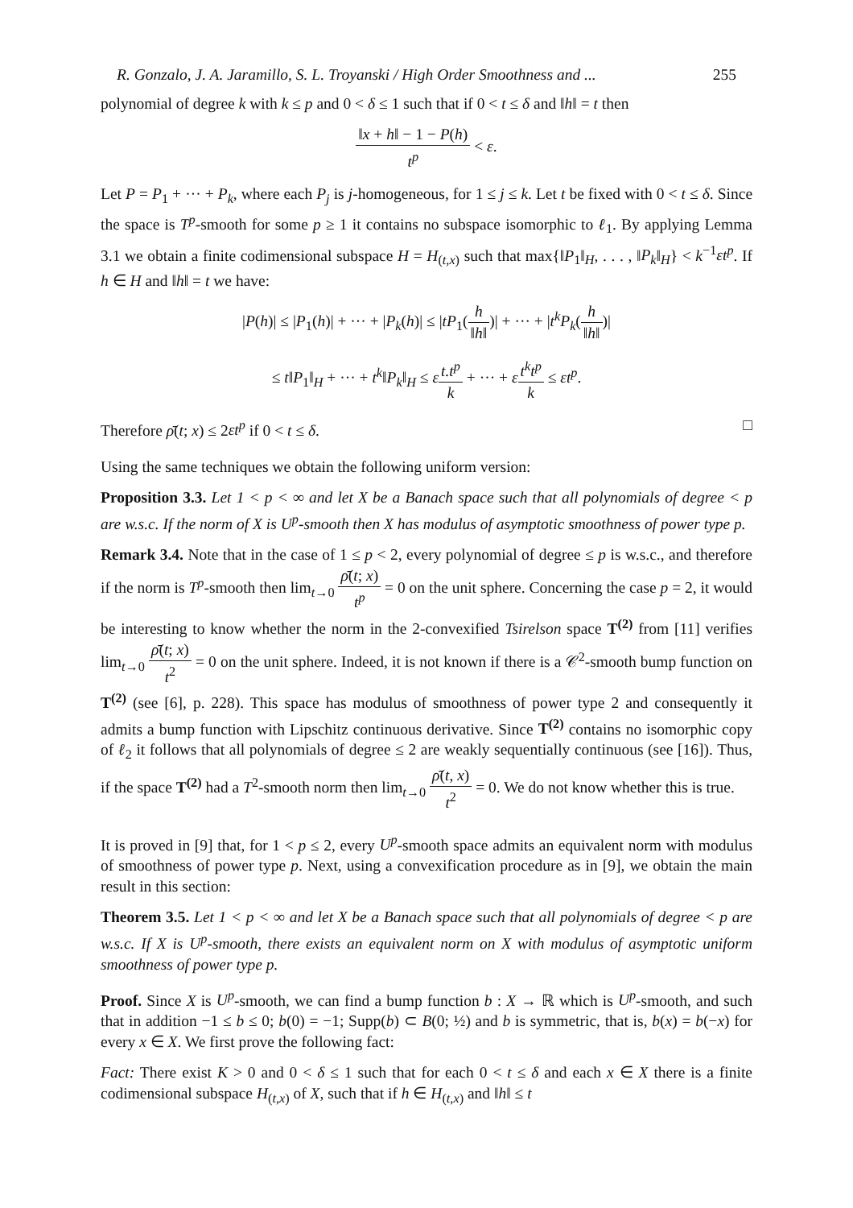R. Gonzalo, J. A. Jaramillo, S. L. Troyanski / High Order Smoothness and ... 255
polynomial of degree k with k ≤ p and 0 < δ ≤ 1 such that if 0 < t ≤ δ and ‖h‖ = t then
‖x + h‖ − 1 − P(h) t<sup>p</sup> < ε.
Let P = P<sub>1</sub> + ··· + P<sub>k</sub>, where each P<sub>j</sub> is j-homogeneous, for 1 ≤ j ≤ k. Let t be fixed with 0 < t ≤ δ. Since the space is T<sup>p</sup>-smooth for some p ≥ 1 it contains no subspace isomorphic to ℓ<sub>1</sub>. By applying Lemma 3.1 we obtain a finite codimensional subspace H = H<sub>(t,x)</sub> such that max{‖P<sub>1</sub>‖<sub>H</sub>, . . . , ‖P<sub>k</sub>‖<sub>H</sub>} < k<sup>−1</sup>εt<sup>p</sup>. If h ∈ H and ‖h‖ = t we have:
|P(h)| ≤ |P<sub>1</sub>(h)| + ··· + |P<sub>k</sub>(h)| ≤ |tP<sub>1</sub>(h ‖h‖)| + ··· + |t<sup>k</sup>P<sub>k</sub>(h ‖h‖)|
≤ t‖P<sub>1</sub>‖<sub>H</sub> + ··· + t<sup>k</sup>‖P<sub>k</sub>‖<sub>H</sub> ≤ εt.t<sup>p</sup> k + ··· + εt<sup>k</sup>t<sup>p</sup> k ≤ εt<sup>p</sup>.
Therefore ρ̄(t; x) ≤ 2εt<sup>p</sup> if 0 < t ≤ δ. □
Using the same techniques we obtain the following uniform version:
Proposition 3.3. Let 1 < p < ∞ and let X be a Banach space such that all polynomials of degree < p are w.s.c. If the norm of X is U<sup>p</sup>-smooth then X has modulus of asymptotic smoothness of power type p.
Remark 3.4. Note that in the case of 1 ≤ p < 2, every polynomial of degree ≤ p is w.s.c., and therefore if the norm is T<sup>p</sup>-smooth then lim<sub>t→0</sub> ρ̄(t; x) t<sup>p</sup> = 0 on the unit sphere. Concerning the case p = 2, it would be interesting to know whether the norm in the 2-convexified Tsirelson space T<sup>(2)</sup> from [11] verifies lim<sub>t→0</sub> ρ̄(t; x) t<sup>2</sup> = 0 on the unit sphere. Indeed, it is not known if there is a 𝒞<sup>2</sup>-smooth bump function on T<sup>(2)</sup> (see [6], p. 228). This space has modulus of smoothness of power type 2 and consequently it admits a bump function with Lipschitz continuous derivative. Since T<sup>(2)</sup> contains no isomorphic copy of ℓ<sub>2</sub> it follows that all polynomials of degree ≤ 2 are weakly sequentially continuous (see [16]). Thus, if the space T<sup>(2)</sup> had a T<sup>2</sup>-smooth norm then lim<sub>t→0</sub> ρ̄(t, x) t<sup>2</sup> = 0. We do not know whether this is true.
It is proved in [9] that, for 1 < p ≤ 2, every U<sup>p</sup>-smooth space admits an equivalent norm with modulus of smoothness of power type p. Next, using a convexification procedure as in [9], we obtain the main result in this section:
Theorem 3.5. Let 1 < p < ∞ and let X be a Banach space such that all polynomials of degree < p are w.s.c. If X is U<sup>p</sup>-smooth, there exists an equivalent norm on X with modulus of asymptotic uniform smoothness of power type p.
Proof. Since X is U<sup>p</sup>-smooth, we can find a bump function b : X → ℝ which is U<sup>p</sup>-smooth, and such that in addition −1 ≤ b ≤ 0; b(0) = −1; Supp(b) ⊂ B(0; ½) and b is symmetric, that is, b(x) = b(−x) for every x ∈ X. We first prove the following fact:
Fact: There exist K > 0 and 0 < δ ≤ 1 such that for each 0 < t ≤ δ and each x ∈ X there is a finite codimensional subspace H<sub>(t,x)</sub> of X, such that if h ∈ H<sub>(t,x)</sub> and ‖h‖ ≤ t